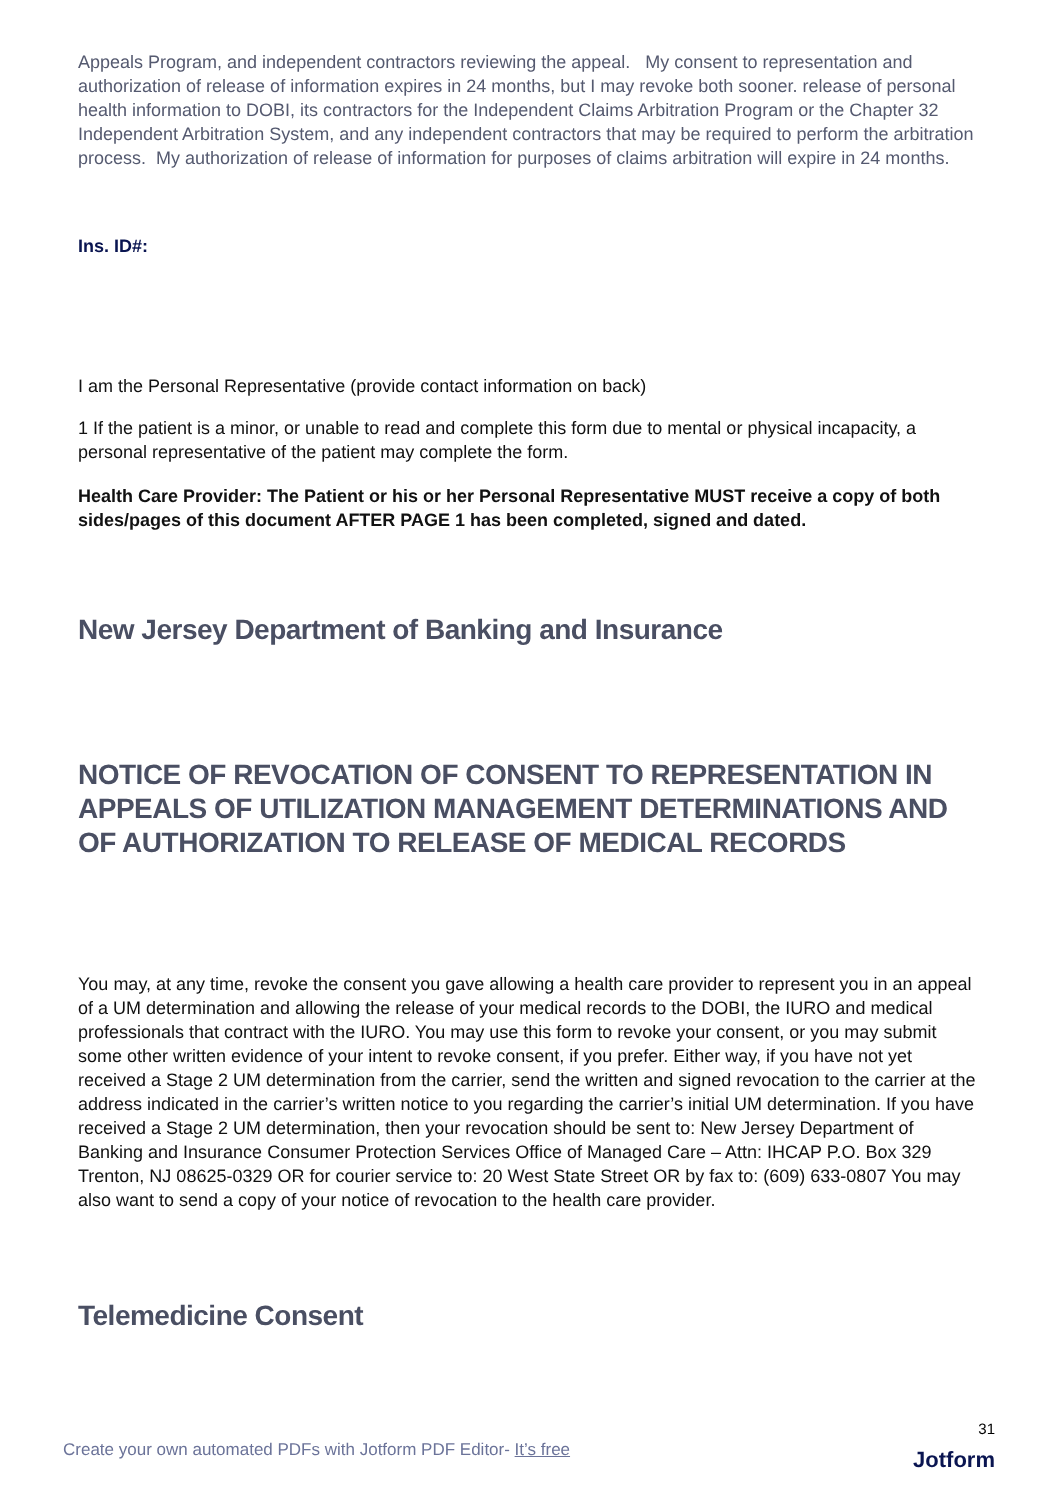Appeals Program, and independent contractors reviewing the appeal. My consent to representation and authorization of release of information expires in 24 months, but I may revoke both sooner. release of personal health information to DOBI, its contractors for the Independent Claims Arbitration Program or the Chapter 32 Independent Arbitration System, and any independent contractors that may be required to perform the arbitration process. My authorization of release of information for purposes of claims arbitration will expire in 24 months.
Ins. ID#:
I am the Personal Representative (provide contact information on back)
1 If the patient is a minor, or unable to read and complete this form due to mental or physical incapacity, a personal representative of the patient may complete the form.
Health Care Provider: The Patient or his or her Personal Representative MUST receive a copy of both sides/pages of this document AFTER PAGE 1 has been completed, signed and dated.
New Jersey Department of Banking and Insurance
NOTICE OF REVOCATION OF CONSENT TO REPRESENTATION IN APPEALS OF UTILIZATION MANAGEMENT DETERMINATIONS AND OF AUTHORIZATION TO RELEASE OF MEDICAL RECORDS
You may, at any time, revoke the consent you gave allowing a health care provider to represent you in an appeal of a UM determination and allowing the release of your medical records to the DOBI, the IURO and medical professionals that contract with the IURO. You may use this form to revoke your consent, or you may submit some other written evidence of your intent to revoke consent, if you prefer. Either way, if you have not yet received a Stage 2 UM determination from the carrier, send the written and signed revocation to the carrier at the address indicated in the carrier’s written notice to you regarding the carrier’s initial UM determination. If you have received a Stage 2 UM determination, then your revocation should be sent to: New Jersey Department of Banking and Insurance Consumer Protection Services Office of Managed Care – Attn: IHCAP P.O. Box 329 Trenton, NJ 08625-0329 OR for courier service to: 20 West State Street OR by fax to: (609) 633-0807 You may also want to send a copy of your notice of revocation to the health care provider.
Telemedicine Consent
31
Create your own automated PDFs with Jotform PDF Editor- It’s free
Jotform